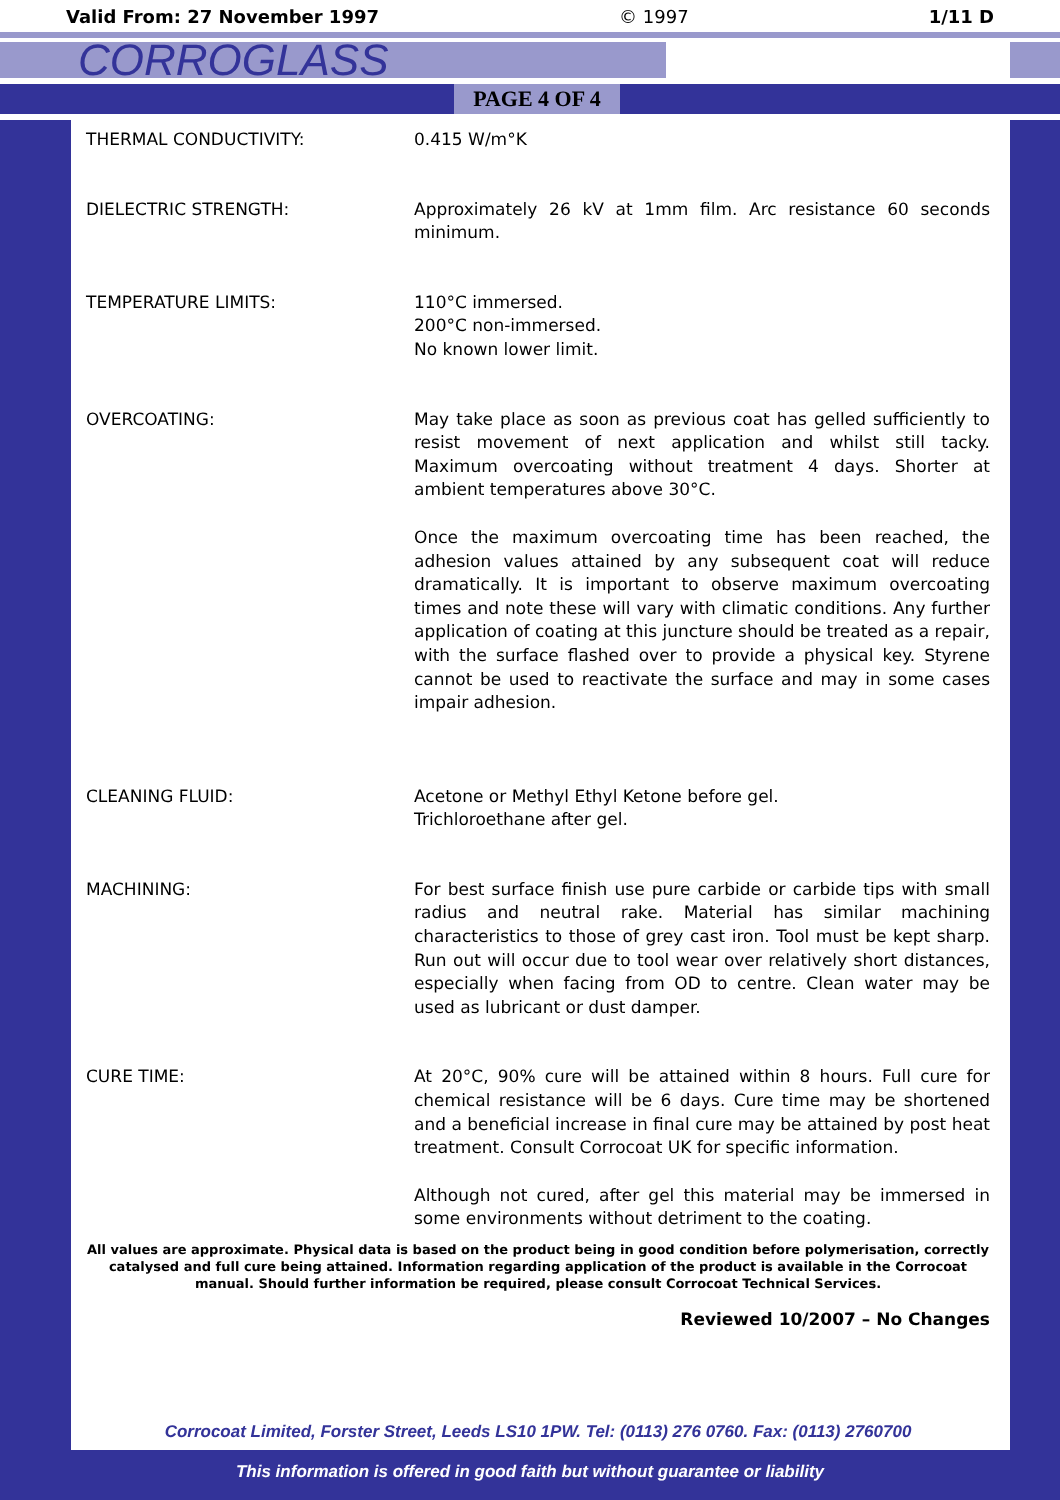Valid From: 27 November 1997 © 1997 1/11 D
CORROGLASS
PAGE 4 OF 4
THERMAL CONDUCTIVITY: 0.415 W/m°K
DIELECTRIC STRENGTH: Approximately 26 kV at 1mm film. Arc resistance 60 seconds minimum.
TEMPERATURE LIMITS: 110°C immersed.
200°C non-immersed.
No known lower limit.
OVERCOATING: May take place as soon as previous coat has gelled sufficiently to resist movement of next application and whilst still tacky. Maximum overcoating without treatment 4 days. Shorter at ambient temperatures above 30°C.
Once the maximum overcoating time has been reached, the adhesion values attained by any subsequent coat will reduce dramatically. It is important to observe maximum overcoating times and note these will vary with climatic conditions. Any further application of coating at this juncture should be treated as a repair, with the surface flashed over to provide a physical key. Styrene cannot be used to reactivate the surface and may in some cases impair adhesion.
CLEANING FLUID: Acetone or Methyl Ethyl Ketone before gel.
Trichloroethane after gel.
MACHINING: For best surface finish use pure carbide or carbide tips with small radius and neutral rake. Material has similar machining characteristics to those of grey cast iron. Tool must be kept sharp. Run out will occur due to tool wear over relatively short distances, especially when facing from OD to centre. Clean water may be used as lubricant or dust damper.
CURE TIME: At 20°C, 90% cure will be attained within 8 hours. Full cure for chemical resistance will be 6 days. Cure time may be shortened and a beneficial increase in final cure may be attained by post heat treatment. Consult Corrocoat UK for specific information.
Although not cured, after gel this material may be immersed in some environments without detriment to the coating.
All values are approximate. Physical data is based on the product being in good condition before polymerisation, correctly catalysed and full cure being attained. Information regarding application of the product is available in the Corrocoat manual. Should further information be required, please consult Corrocoat Technical Services.
Reviewed 10/2007 – No Changes
Corrocoat Limited, Forster Street, Leeds LS10 1PW. Tel: (0113) 276 0760. Fax: (0113) 2760700
This information is offered in good faith but without guarantee or liability